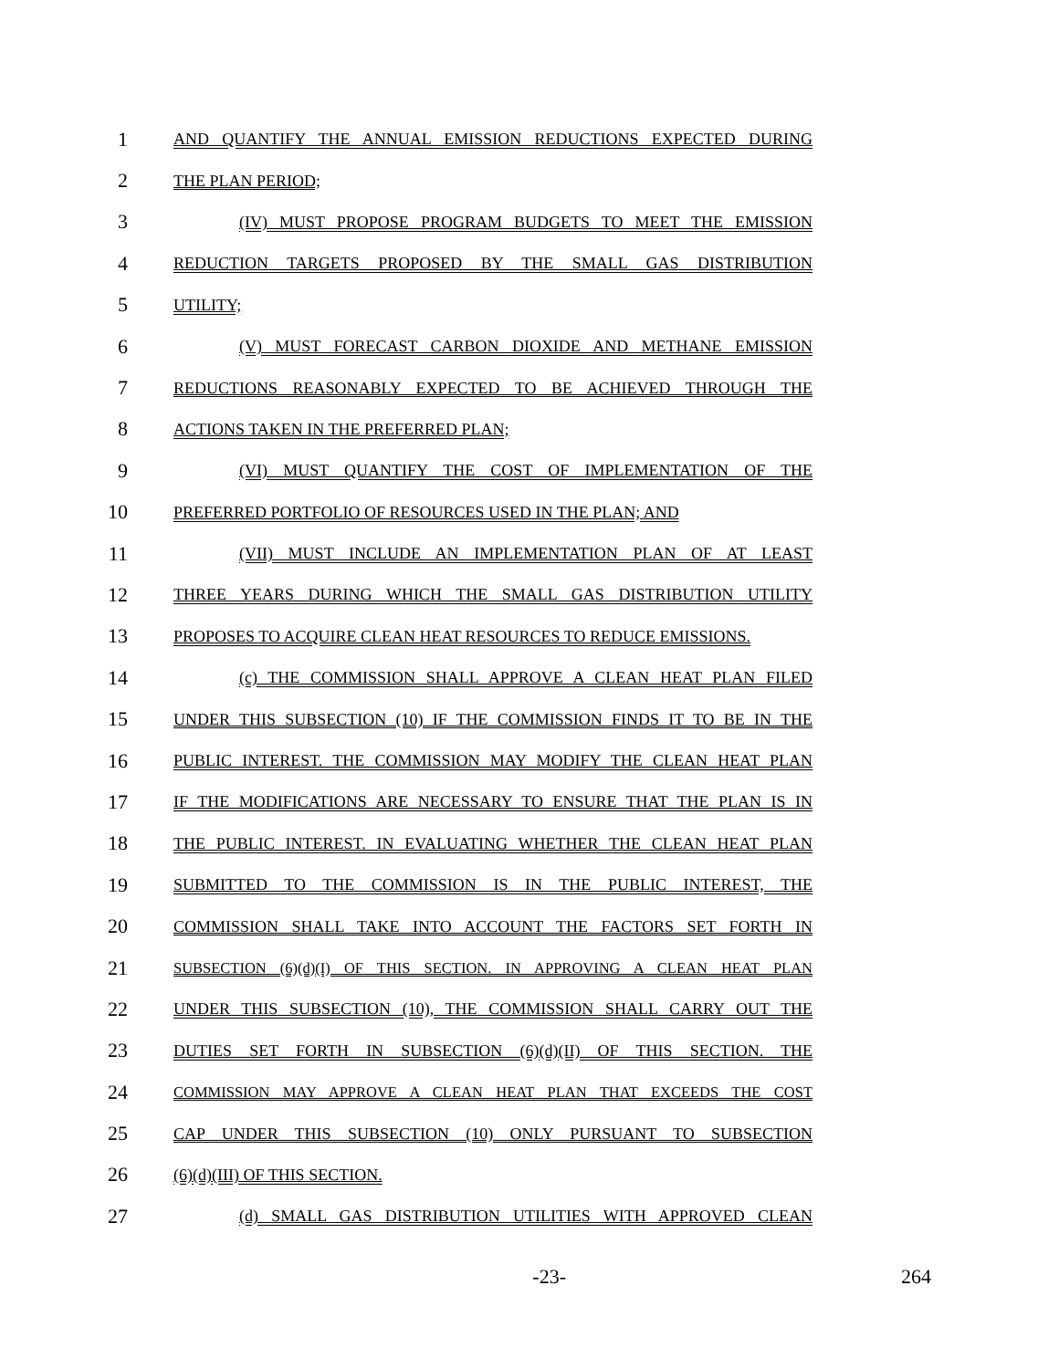1 AND QUANTIFY THE ANNUAL EMISSION REDUCTIONS EXPECTED DURING
2 THE PLAN PERIOD;
3 (IV) MUST PROPOSE PROGRAM BUDGETS TO MEET THE EMISSION
4 REDUCTION TARGETS PROPOSED BY THE SMALL GAS DISTRIBUTION
5 UTILITY;
6 (V) MUST FORECAST CARBON DIOXIDE AND METHANE EMISSION
7 REDUCTIONS REASONABLY EXPECTED TO BE ACHIEVED THROUGH THE
8 ACTIONS TAKEN IN THE PREFERRED PLAN;
9 (VI) MUST QUANTIFY THE COST OF IMPLEMENTATION OF THE
10 PREFERRED PORTFOLIO OF RESOURCES USED IN THE PLAN; AND
11 (VII) MUST INCLUDE AN IMPLEMENTATION PLAN OF AT LEAST
12 THREE YEARS DURING WHICH THE SMALL GAS DISTRIBUTION UTILITY
13 PROPOSES TO ACQUIRE CLEAN HEAT RESOURCES TO REDUCE EMISSIONS.
14 (c) THE COMMISSION SHALL APPROVE A CLEAN HEAT PLAN FILED
15 UNDER THIS SUBSECTION (10) IF THE COMMISSION FINDS IT TO BE IN THE
16 PUBLIC INTEREST. THE COMMISSION MAY MODIFY THE CLEAN HEAT PLAN
17 IF THE MODIFICATIONS ARE NECESSARY TO ENSURE THAT THE PLAN IS IN
18 THE PUBLIC INTEREST. IN EVALUATING WHETHER THE CLEAN HEAT PLAN
19 SUBMITTED TO THE COMMISSION IS IN THE PUBLIC INTEREST, THE
20 COMMISSION SHALL TAKE INTO ACCOUNT THE FACTORS SET FORTH IN
21 SUBSECTION (6)(d)(I) OF THIS SECTION. IN APPROVING A CLEAN HEAT PLAN
22 UNDER THIS SUBSECTION (10), THE COMMISSION SHALL CARRY OUT THE
23 DUTIES SET FORTH IN SUBSECTION (6)(d)(II) OF THIS SECTION. THE
24 COMMISSION MAY APPROVE A CLEAN HEAT PLAN THAT EXCEEDS THE COST
25 CAP UNDER THIS SUBSECTION (10) ONLY PURSUANT TO SUBSECTION
26 (6)(d)(III) OF THIS SECTION.
27 (d) SMALL GAS DISTRIBUTION UTILITIES WITH APPROVED CLEAN
-23- 264